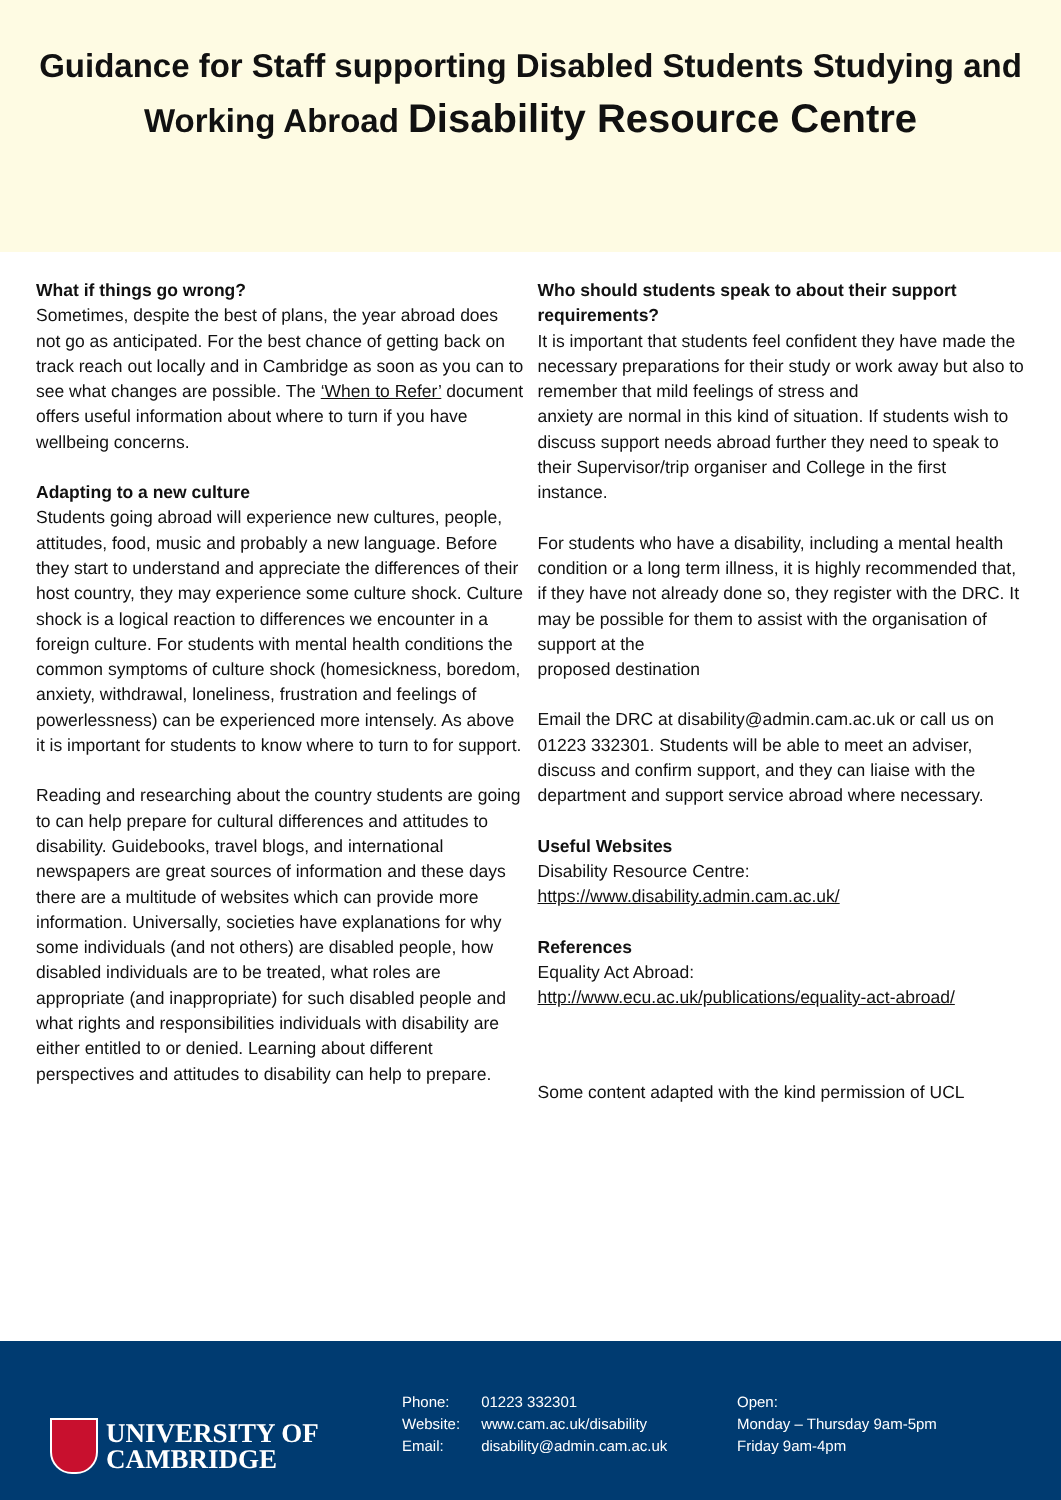Guidance for Staff supporting Disabled Students Studying and
Working Abroad Disability Resource Centre
What if things go wrong?
Sometimes, despite the best of plans, the year abroad does not go as anticipated. For the best chance of getting back on track reach out locally and in Cambridge as soon as you can to see what changes are possible. The ‘When to Refer’ document offers useful information about where to turn if you have wellbeing concerns.
Adapting to a new culture
Students going abroad will experience new cultures, people, attitudes, food, music and probably a new language. Before they start to understand and appreciate the differences of their host country, they may experience some culture shock. Culture shock is a logical reaction to differences we encounter in a foreign culture. For students with mental health conditions the common symptoms of culture shock (homesickness, boredom, anxiety, withdrawal, loneliness, frustration and feelings of powerlessness) can be experienced more intensely. As above it is important for students to know where to turn to for support.
Reading and researching about the country students are going to can help prepare for cultural differences and attitudes to disability. Guidebooks, travel blogs, and international newspapers are great sources of information and these days there are a multitude of websites which can provide more information. Universally, societies have explanations for why some individuals (and not others) are disabled people, how disabled individuals are to be treated, what roles are appropriate (and inappropriate) for such disabled people and what rights and responsibilities individuals with disability are either entitled to or denied. Learning about different perspectives and attitudes to disability can help to prepare.
Who should students speak to about their support requirements?
It is important that students feel confident they have made the necessary preparations for their study or work away but also to remember that mild feelings of stress and
anxiety are normal in this kind of situation. If students wish to discuss support needs abroad further they need to speak to their Supervisor/trip organiser and College in the first
instance.
For students who have a disability, including a mental health condition or a long term illness, it is highly recommended that, if they have not already done so, they register with the DRC. It may be possible for them to assist with the organisation of support at the
proposed destination
Email the DRC at disability@admin.cam.ac.uk or call us on 01223 332301. Students will be able to meet an adviser, discuss and confirm support, and they can liaise with the department and support service abroad where necessary.
Useful Websites
Disability Resource Centre:
https://www.disability.admin.cam.ac.uk/
References
Equality Act Abroad:
http://www.ecu.ac.uk/publications/equality-act-abroad/
Some content adapted with the kind permission of UCL
UNIVERSITY OF
CAMBRIDGE
Phone: 01223 332301
Website: www.cam.ac.uk/disability
Email: disability@admin.cam.ac.uk
Open:
Monday – Thursday 9am-5pm
Friday 9am-4pm